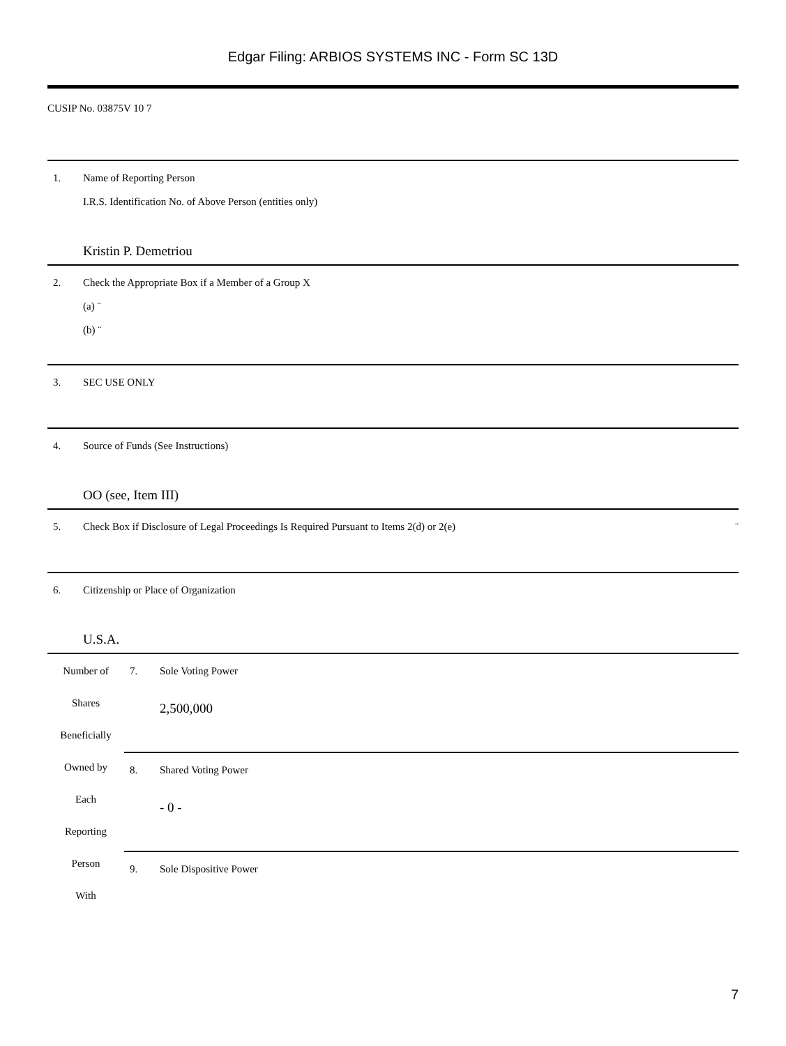Edgar Filing: ARBIOS SYSTEMS INC - Form SC 13D
CUSIP No. 03875V 10 7
| 1. | Name of Reporting Person I.R.S. Identification No. of Above Person (entities only) Kristin P. Demetriou |
| 2. | Check the Appropriate Box if a Member of a Group X (a) ¨ (b) ¨ |
| 3. | SEC USE ONLY |
| 4. | Source of Funds (See Instructions) OO (see, Item III) |
| 5. | Check Box if Disclosure of Legal Proceedings Is Required Pursuant to Items 2(d) or 2(e) ¨ |
| 6. | Citizenship or Place of Organization U.S.A. |
| Number of Shares Beneficially Owned by Each Reporting Person With | / 7. / Sole Voting Power 2,500,000 / / 8. / Shared Voting Power - 0 - / / 9. / Sole Dispositive Power / |
7